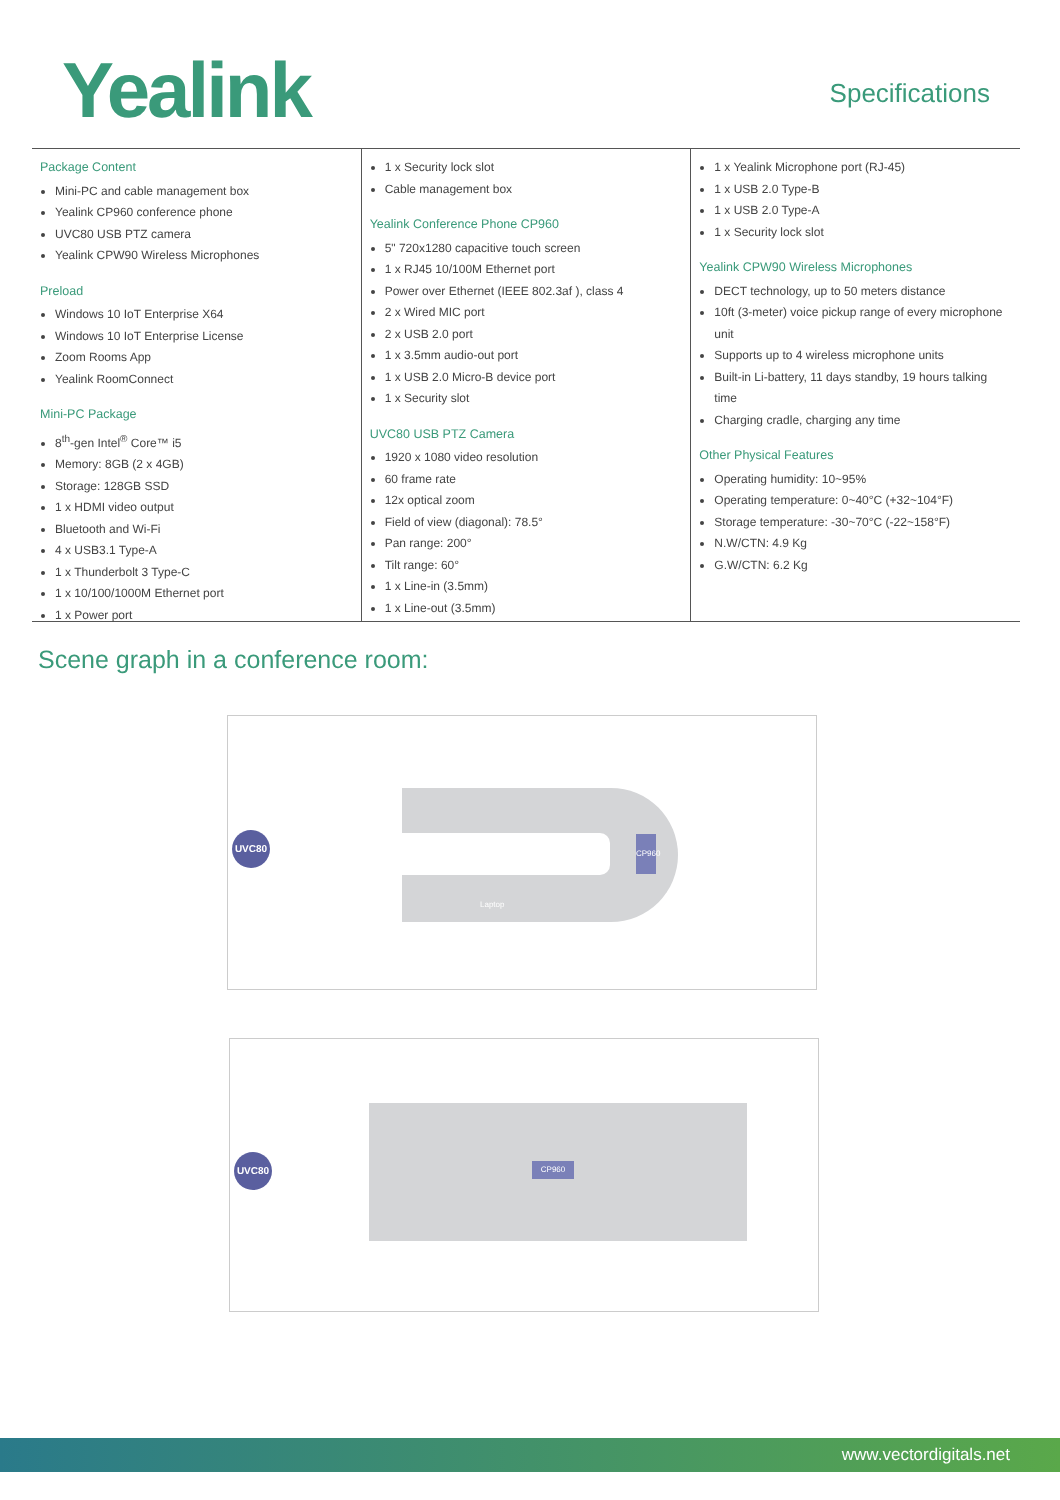Yealink Specifications
Package Content
Mini-PC and cable management box
Yealink CP960 conference phone
UVC80 USB PTZ camera
Yealink CPW90 Wireless Microphones
Preload
Windows 10 IoT Enterprise X64
Windows 10 IoT Enterprise License
Zoom Rooms App
Yealink RoomConnect
Mini-PC Package
8<sup>th</sup>-gen Intel<sup>®</sup> Core™ i5
Memory: 8GB (2 x 4GB)
Storage: 128GB SSD
1 x HDMI video output
Bluetooth and Wi-Fi
4 x USB3.1 Type-A
1 x Thunderbolt 3 Type-C
1 x 10/100/1000M Ethernet port
1 x Power port
1 x Security lock slot
Cable management box
Yealink Conference Phone CP960
5" 720x1280 capacitive touch screen
1 x RJ45 10/100M Ethernet port
Power over Ethernet (IEEE 802.3af ), class 4
2 x Wired MIC port
2 x USB 2.0 port
1 x 3.5mm audio-out port
1 x USB 2.0 Micro-B device port
1 x Security slot
UVC80 USB PTZ Camera
1920 x 1080 video resolution
60 frame rate
12x optical zoom
Field of view (diagonal): 78.5°
Pan range: 200°
Tilt range: 60°
1 x Line-in (3.5mm)
1 x Line-out (3.5mm)
1 x Yealink Microphone port (RJ-45)
1 x USB 2.0 Type-B
1 x USB 2.0 Type-A
1 x Security lock slot
Yealink CPW90 Wireless Microphones
DECT technology, up to 50 meters distance
10ft (3-meter) voice pickup range of every microphone unit
Supports up to 4 wireless microphone units
Built-in Li-battery, 11 days standby, 19 hours talking time
Charging cradle, charging any time
Other Physical Features
Operating humidity: 10~95%
Operating temperature: 0~40°C (+32~104°F)
Storage temperature: -30~70°C (-22~158°F)
N.W/CTN: 4.9 Kg
G.W/CTN: 6.2 Kg
Scene graph in a conference room:
CP960
Laptop
UVC80
CP960
UVC80
www.vectordigitals.net